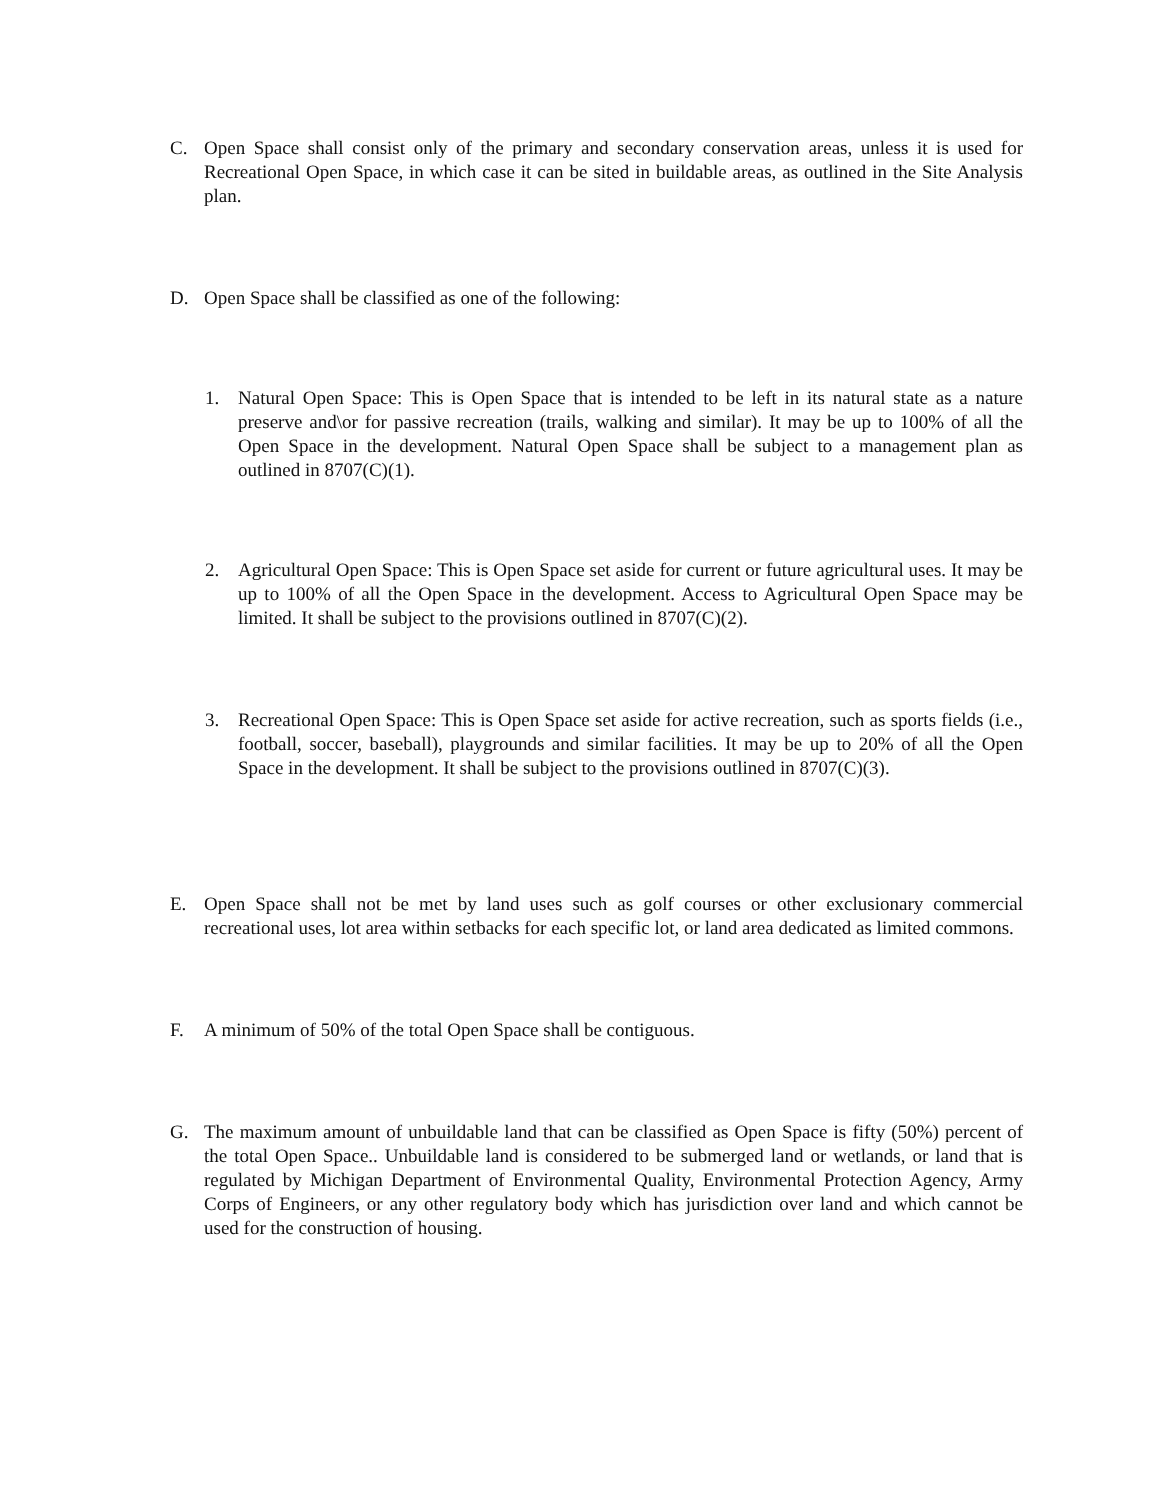C. Open Space shall consist only of the primary and secondary conservation areas, unless it is used for Recreational Open Space, in which case it can be sited in buildable areas, as outlined in the Site Analysis plan.
D. Open Space shall be classified as one of the following:
1. Natural Open Space: This is Open Space that is intended to be left in its natural state as a nature preserve and\or for passive recreation (trails, walking and similar). It may be up to 100% of all the Open Space in the development. Natural Open Space shall be subject to a management plan as outlined in 8707(C)(1).
2. Agricultural Open Space: This is Open Space set aside for current or future agricultural uses. It may be up to 100% of all the Open Space in the development. Access to Agricultural Open Space may be limited. It shall be subject to the provisions outlined in 8707(C)(2).
3. Recreational Open Space: This is Open Space set aside for active recreation, such as sports fields (i.e., football, soccer, baseball), playgrounds and similar facilities. It may be up to 20% of all the Open Space in the development. It shall be subject to the provisions outlined in 8707(C)(3).
E. Open Space shall not be met by land uses such as golf courses or other exclusionary commercial recreational uses, lot area within setbacks for each specific lot, or land area dedicated as limited commons.
F. A minimum of 50% of the total Open Space shall be contiguous.
G. The maximum amount of unbuildable land that can be classified as Open Space is fifty (50%) percent of the total Open Space.. Unbuildable land is considered to be submerged land or wetlands, or land that is regulated by Michigan Department of Environmental Quality, Environmental Protection Agency, Army Corps of Engineers, or any other regulatory body which has jurisdiction over land and which cannot be used for the construction of housing.